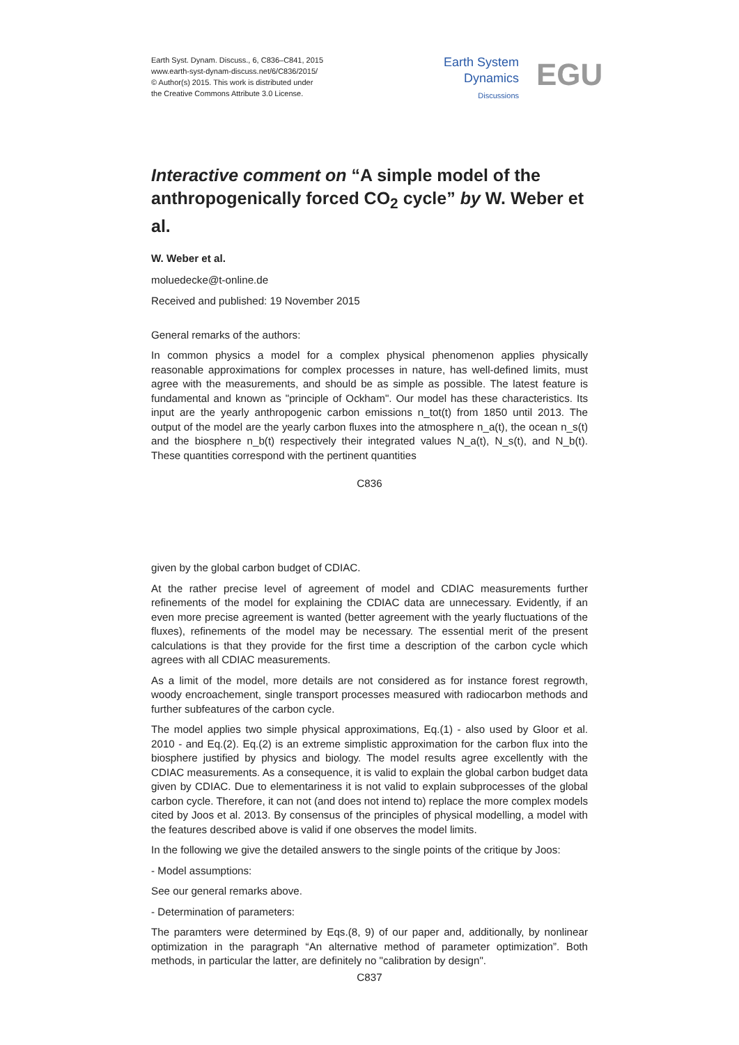Earth Syst. Dynam. Discuss., 6, C836–C841, 2015
www.earth-syst-dynam-discuss.net/6/C836/2015/
© Author(s) 2015. This work is distributed under
the Creative Commons Attribute 3.0 License.
Earth System
Dynamics
Discussions
EGU
Interactive comment on “A simple model of the anthropogenically forced CO<sub>2</sub> cycle” by W. Weber et al.
W. Weber et al.
moluedecke@t-online.de
Received and published: 19 November 2015
General remarks of the authors:
In common physics a model for a complex physical phenomenon applies physically reasonable approximations for complex processes in nature, has well-defined limits, must agree with the measurements, and should be as simple as possible. The latest feature is fundamental and known as "principle of Ockham". Our model has these characteristics. Its input are the yearly anthropogenic carbon emissions n_tot(t) from 1850 until 2013. The output of the model are the yearly carbon fluxes into the atmosphere n_a(t), the ocean n_s(t) and the biosphere n_b(t) respectively their integrated values N_a(t), N_s(t), and N_b(t). These quantities correspond with the pertinent quantities
C836
given by the global carbon budget of CDIAC.
At the rather precise level of agreement of model and CDIAC measurements further refinements of the model for explaining the CDIAC data are unnecessary. Evidently, if an even more precise agreement is wanted (better agreement with the yearly fluctuations of the fluxes), refinements of the model may be necessary. The essential merit of the present calculations is that they provide for the first time a description of the carbon cycle which agrees with all CDIAC measurements.
As a limit of the model, more details are not considered as for instance forest regrowth, woody encroachement, single transport processes measured with radiocarbon methods and further subfeatures of the carbon cycle.
The model applies two simple physical approximations, Eq.(1) - also used by Gloor et al. 2010 - and Eq.(2). Eq.(2) is an extreme simplistic approximation for the carbon flux into the biosphere justified by physics and biology. The model results agree excellently with the CDIAC measurements. As a consequence, it is valid to explain the global carbon budget data given by CDIAC. Due to elementariness it is not valid to explain subprocesses of the global carbon cycle. Therefore, it can not (and does not intend to) replace the more complex models cited by Joos et al. 2013. By consensus of the principles of physical modelling, a model with the features described above is valid if one observes the model limits.
In the following we give the detailed answers to the single points of the critique by Joos:
- Model assumptions:
See our general remarks above.
- Determination of parameters:
The paramters were determined by Eqs.(8, 9) of our paper and, additionally, by nonlinear optimization in the paragraph “An alternative method of parameter optimization”. Both methods, in particular the latter, are definitely no "calibration by design".
C837